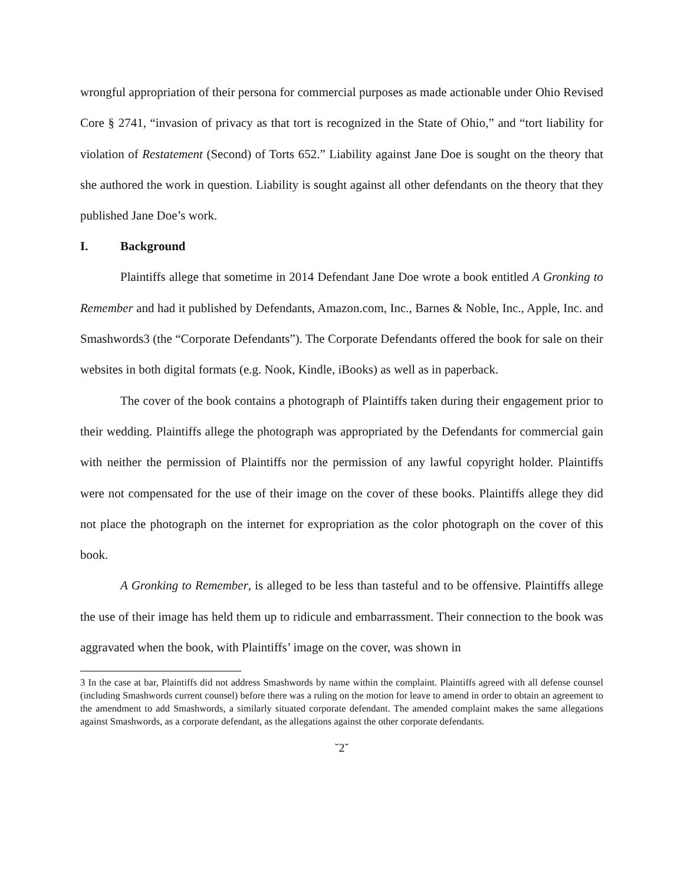wrongful appropriation of their persona for commercial purposes as made actionable under Ohio Revised Core § 2741, “invasion of privacy as that tort is recognized in the State of Ohio,” and “tort liability for violation of Restatement (Second) of Torts 652.” Liability against Jane Doe is sought on the theory that she authored the work in question. Liability is sought against all other defendants on the theory that they published Jane Doe’s work.
I. Background
Plaintiffs allege that sometime in 2014 Defendant Jane Doe wrote a book entitled A Gronking to Remember and had it published by Defendants, Amazon.com, Inc., Barnes & Noble, Inc., Apple, Inc. and Smashwords3 (the “Corporate Defendants”). The Corporate Defendants offered the book for sale on their websites in both digital formats (e.g. Nook, Kindle, iBooks) as well as in paperback.
The cover of the book contains a photograph of Plaintiffs taken during their engagement prior to their wedding. Plaintiffs allege the photograph was appropriated by the Defendants for commercial gain with neither the permission of Plaintiffs nor the permission of any lawful copyright holder. Plaintiffs were not compensated for the use of their image on the cover of these books. Plaintiffs allege they did not place the photograph on the internet for expropriation as the color photograph on the cover of this book.
A Gronking to Remember, is alleged to be less than tasteful and to be offensive. Plaintiffs allege the use of their image has held them up to ridicule and embarrassment. Their connection to the book was aggravated when the book, with Plaintiffs’ image on the cover, was shown in
3 In the case at bar, Plaintiffs did not address Smashwords by name within the complaint. Plaintiffs agreed with all defense counsel (including Smashwords current counsel) before there was a ruling on the motion for leave to amend in order to obtain an agreement to the amendment to add Smashwords, a similarly situated corporate defendant. The amended complaint makes the same allegations against Smashwords, as a corporate defendant, as the allegations against the other corporate defendants.
˘2˘